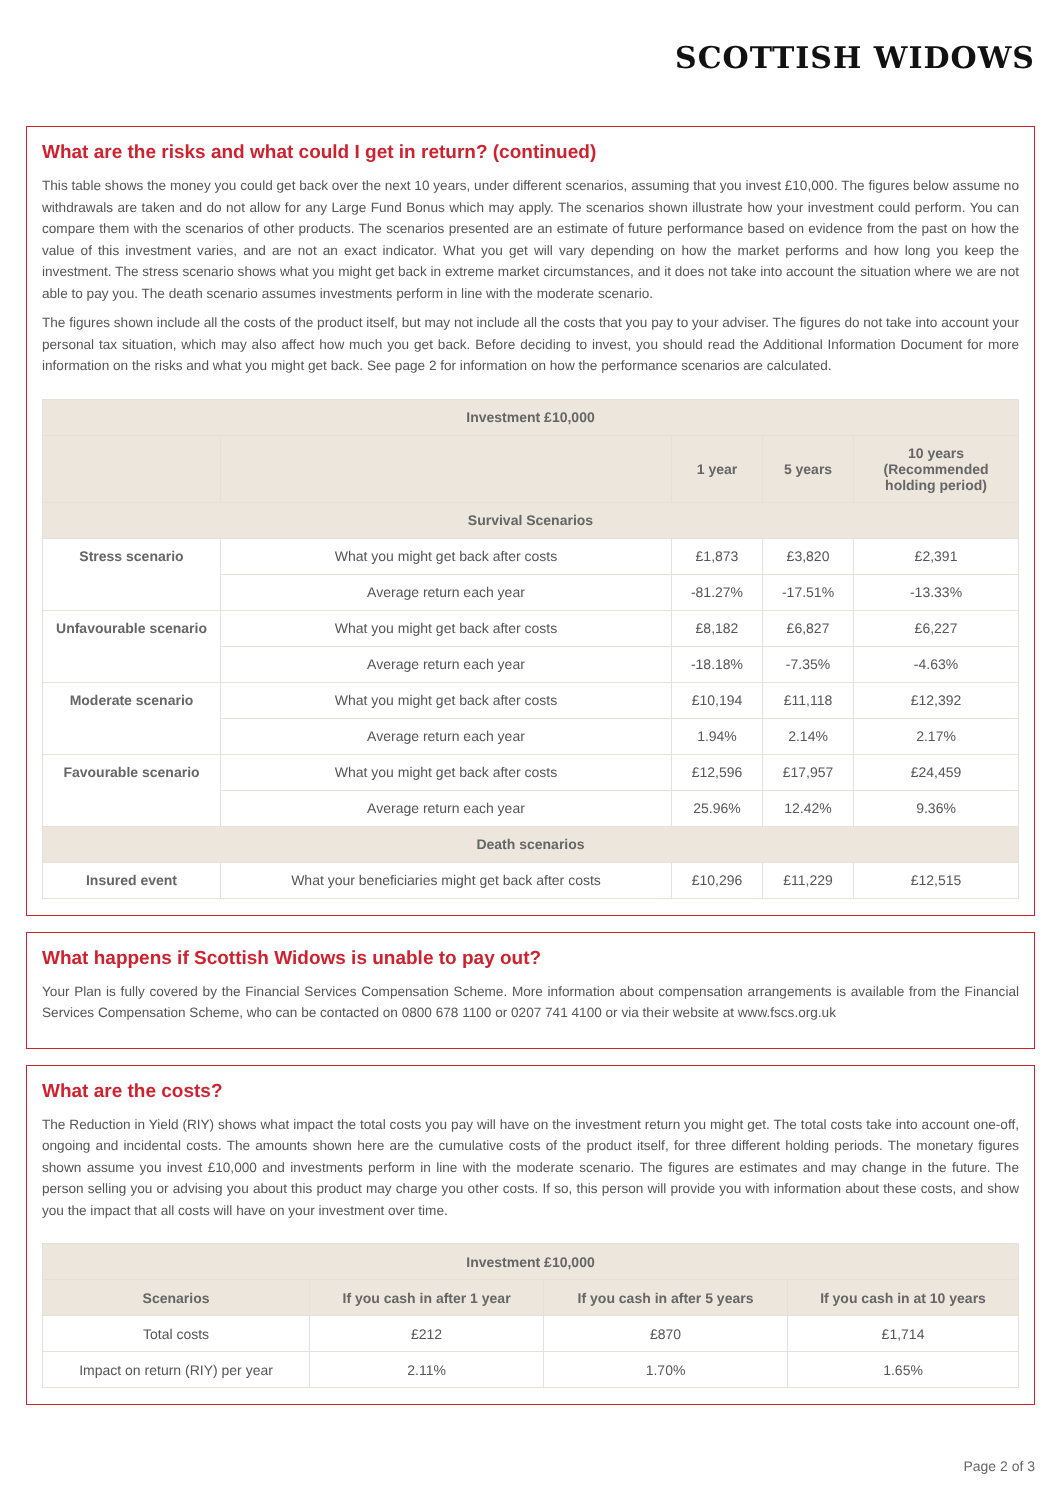SCOTTISH WIDOWS
What are the risks and what could I get in return? (continued)
This table shows the money you could get back over the next 10 years, under different scenarios, assuming that you invest £10,000. The figures below assume no withdrawals are taken and do not allow for any Large Fund Bonus which may apply. The scenarios shown illustrate how your investment could perform. You can compare them with the scenarios of other products. The scenarios presented are an estimate of future performance based on evidence from the past on how the value of this investment varies, and are not an exact indicator. What you get will vary depending on how the market performs and how long you keep the investment. The stress scenario shows what you might get back in extreme market circumstances, and it does not take into account the situation where we are not able to pay you. The death scenario assumes investments perform in line with the moderate scenario.
The figures shown include all the costs of the product itself, but may not include all the costs that you pay to your adviser. The figures do not take into account your personal tax situation, which may also affect how much you get back. Before deciding to invest, you should read the Additional Information Document for more information on the risks and what you might get back. See page 2 for information on how the performance scenarios are calculated.
| Investment £10,000 | | | | |
| --- | --- | --- | --- | --- |
| | | 1 year | 5 years | 10 years (Recommended holding period) |
| Survival Scenarios | | | | |
| Stress scenario | What you might get back after costs | £1,873 | £3,820 | £2,391 |
| | Average return each year | -81.27% | -17.51% | -13.33% |
| Unfavourable scenario | What you might get back after costs | £8,182 | £6,827 | £6,227 |
| | Average return each year | -18.18% | -7.35% | -4.63% |
| Moderate scenario | What you might get back after costs | £10,194 | £11,118 | £12,392 |
| | Average return each year | 1.94% | 2.14% | 2.17% |
| Favourable scenario | What you might get back after costs | £12,596 | £17,957 | £24,459 |
| | Average return each year | 25.96% | 12.42% | 9.36% |
| Death scenarios | | | | |
| Insured event | What your beneficiaries might get back after costs | £10,296 | £11,229 | £12,515 |
What happens if Scottish Widows is unable to pay out?
Your Plan is fully covered by the Financial Services Compensation Scheme. More information about compensation arrangements is available from the Financial Services Compensation Scheme, who can be contacted on 0800 678 1100 or 0207 741 4100 or via their website at www.fscs.org.uk
What are the costs?
The Reduction in Yield (RIY) shows what impact the total costs you pay will have on the investment return you might get. The total costs take into account one-off, ongoing and incidental costs. The amounts shown here are the cumulative costs of the product itself, for three different holding periods. The monetary figures shown assume you invest £10,000 and investments perform in line with the moderate scenario. The figures are estimates and may change in the future. The person selling you or advising you about this product may charge you other costs. If so, this person will provide you with information about these costs, and show you the impact that all costs will have on your investment over time.
| Investment £10,000 | | | |
| --- | --- | --- | --- |
| Scenarios | If you cash in after 1 year | If you cash in after 5 years | If you cash in at 10 years |
| Total costs | £212 | £870 | £1,714 |
| Impact on return (RIY) per year | 2.11% | 1.70% | 1.65% |
Page 2 of 3